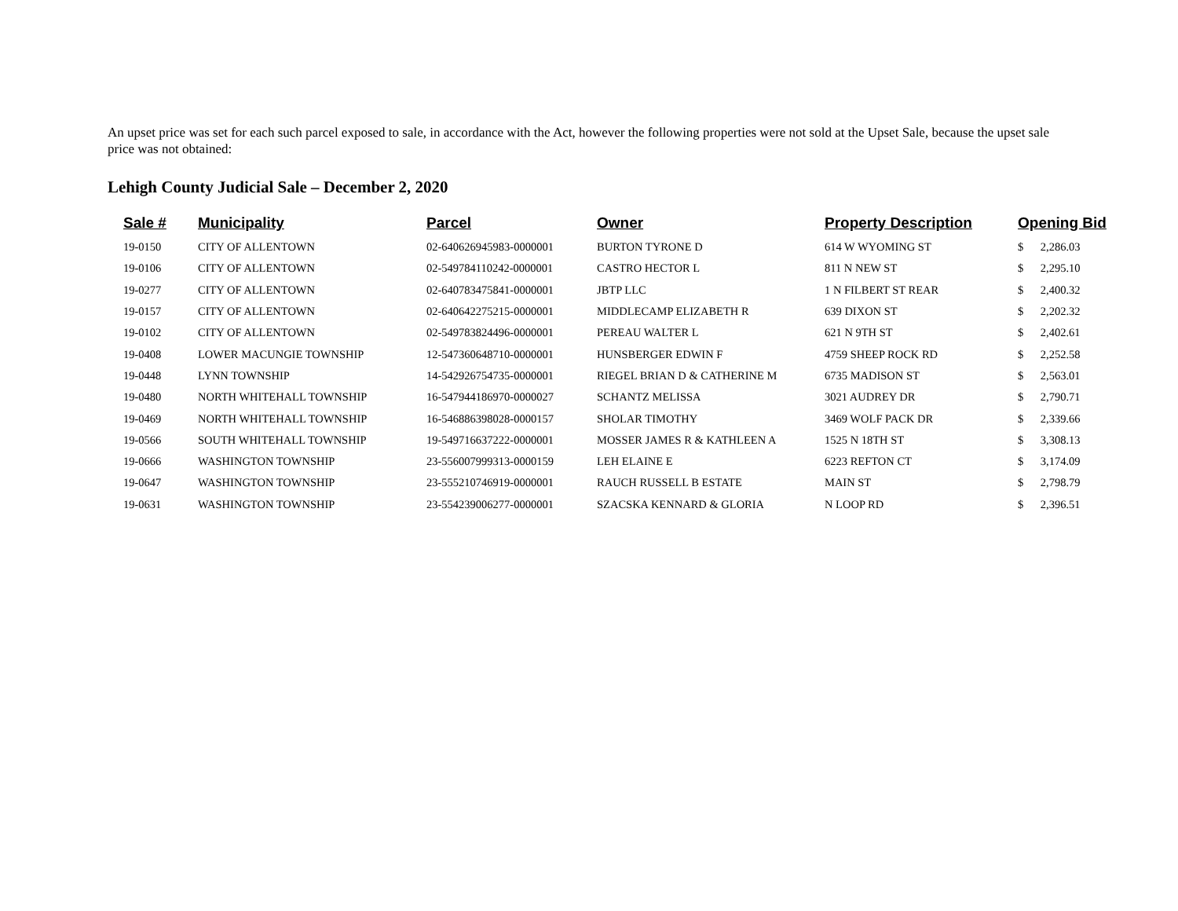An upset price was set for each such parcel exposed to sale, in accordance with the Act, however the following properties were not sold at the Upset Sale, because the upset sale price was not obtained:
Lehigh County Judicial Sale – December 2, 2020
| Sale # | Municipality | Parcel | Owner | Property Description | Opening Bid | |
| --- | --- | --- | --- | --- | --- | --- |
| 19-0150 | CITY OF ALLENTOWN | 02-640626945983-0000001 | BURTON TYRONE D | 614 W WYOMING ST | $ | 2,286.03 |
| 19-0106 | CITY OF ALLENTOWN | 02-549784110242-0000001 | CASTRO HECTOR L | 811 N NEW ST | $ | 2,295.10 |
| 19-0277 | CITY OF ALLENTOWN | 02-640783475841-0000001 | JBTP LLC | 1 N FILBERT ST REAR | $ | 2,400.32 |
| 19-0157 | CITY OF ALLENTOWN | 02-640642275215-0000001 | MIDDLECAMP ELIZABETH R | 639 DIXON ST | $ | 2,202.32 |
| 19-0102 | CITY OF ALLENTOWN | 02-549783824496-0000001 | PEREAU WALTER L | 621 N 9TH ST | $ | 2,402.61 |
| 19-0408 | LOWER MACUNGIE TOWNSHIP | 12-547360648710-0000001 | HUNSBERGER EDWIN F | 4759 SHEEP ROCK RD | $ | 2,252.58 |
| 19-0448 | LYNN TOWNSHIP | 14-542926754735-0000001 | RIEGEL BRIAN D & CATHERINE M | 6735 MADISON ST | $ | 2,563.01 |
| 19-0480 | NORTH WHITEHALL TOWNSHIP | 16-547944186970-0000027 | SCHANTZ MELISSA | 3021 AUDREY DR | $ | 2,790.71 |
| 19-0469 | NORTH WHITEHALL TOWNSHIP | 16-546886398028-0000157 | SHOLAR TIMOTHY | 3469 WOLF PACK DR | $ | 2,339.66 |
| 19-0566 | SOUTH WHITEHALL TOWNSHIP | 19-549716637222-0000001 | MOSSER JAMES R & KATHLEEN A | 1525 N 18TH ST | $ | 3,308.13 |
| 19-0666 | WASHINGTON TOWNSHIP | 23-556007999313-0000159 | LEH ELAINE E | 6223 REFTON CT | $ | 3,174.09 |
| 19-0647 | WASHINGTON TOWNSHIP | 23-555210746919-0000001 | RAUCH RUSSELL B ESTATE | MAIN ST | $ | 2,798.79 |
| 19-0631 | WASHINGTON TOWNSHIP | 23-554239006277-0000001 | SZACSKA KENNARD & GLORIA | N LOOP RD | $ | 2,396.51 |